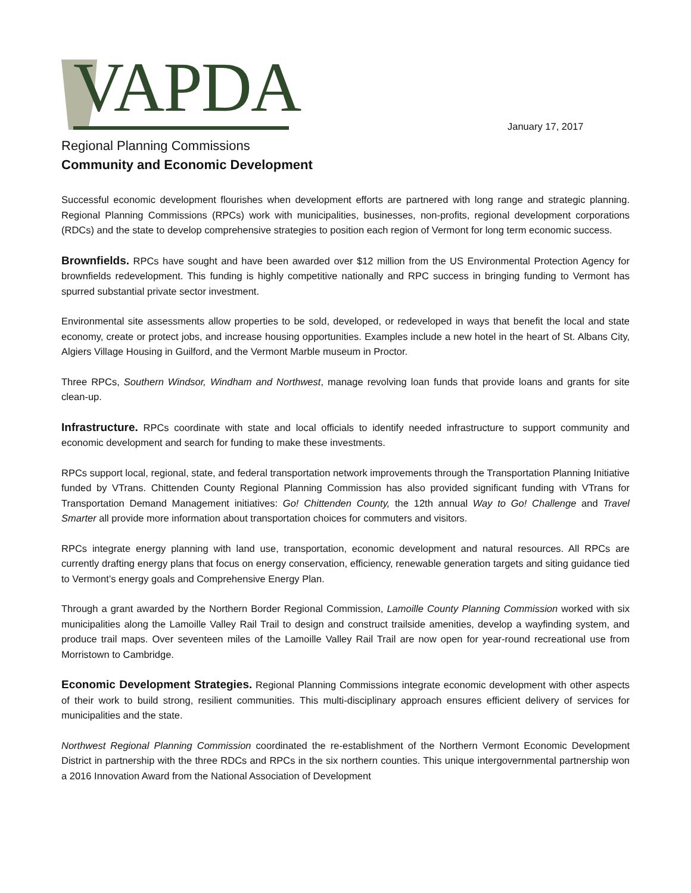VAPDA
January 17, 2017
Regional Planning Commissions
Community and Economic Development
Successful economic development flourishes when development efforts are partnered with long range and strategic planning. Regional Planning Commissions (RPCs) work with municipalities, businesses, non-profits, regional development corporations (RDCs) and the state to develop comprehensive strategies to position each region of Vermont for long term economic success.
Brownfields. RPCs have sought and have been awarded over $12 million from the US Environmental Protection Agency for brownfields redevelopment. This funding is highly competitive nationally and RPC success in bringing funding to Vermont has spurred substantial private sector investment.
Environmental site assessments allow properties to be sold, developed, or redeveloped in ways that benefit the local and state economy, create or protect jobs, and increase housing opportunities. Examples include a new hotel in the heart of St. Albans City, Algiers Village Housing in Guilford, and the Vermont Marble museum in Proctor.
Three RPCs, Southern Windsor, Windham and Northwest, manage revolving loan funds that provide loans and grants for site clean-up.
Infrastructure. RPCs coordinate with state and local officials to identify needed infrastructure to support community and economic development and search for funding to make these investments.
RPCs support local, regional, state, and federal transportation network improvements through the Transportation Planning Initiative funded by VTrans. Chittenden County Regional Planning Commission has also provided significant funding with VTrans for Transportation Demand Management initiatives: Go! Chittenden County, the 12th annual Way to Go! Challenge and Travel Smarter all provide more information about transportation choices for commuters and visitors.
RPCs integrate energy planning with land use, transportation, economic development and natural resources. All RPCs are currently drafting energy plans that focus on energy conservation, efficiency, renewable generation targets and siting guidance tied to Vermont’s energy goals and Comprehensive Energy Plan.
Through a grant awarded by the Northern Border Regional Commission, Lamoille County Planning Commission worked with six municipalities along the Lamoille Valley Rail Trail to design and construct trailside amenities, develop a wayfinding system, and produce trail maps. Over seventeen miles of the Lamoille Valley Rail Trail are now open for year-round recreational use from Morristown to Cambridge.
Economic Development Strategies. Regional Planning Commissions integrate economic development with other aspects of their work to build strong, resilient communities. This multi-disciplinary approach ensures efficient delivery of services for municipalities and the state.
Northwest Regional Planning Commission coordinated the re-establishment of the Northern Vermont Economic Development District in partnership with the three RDCs and RPCs in the six northern counties. This unique intergovernmental partnership won a 2016 Innovation Award from the National Association of Development